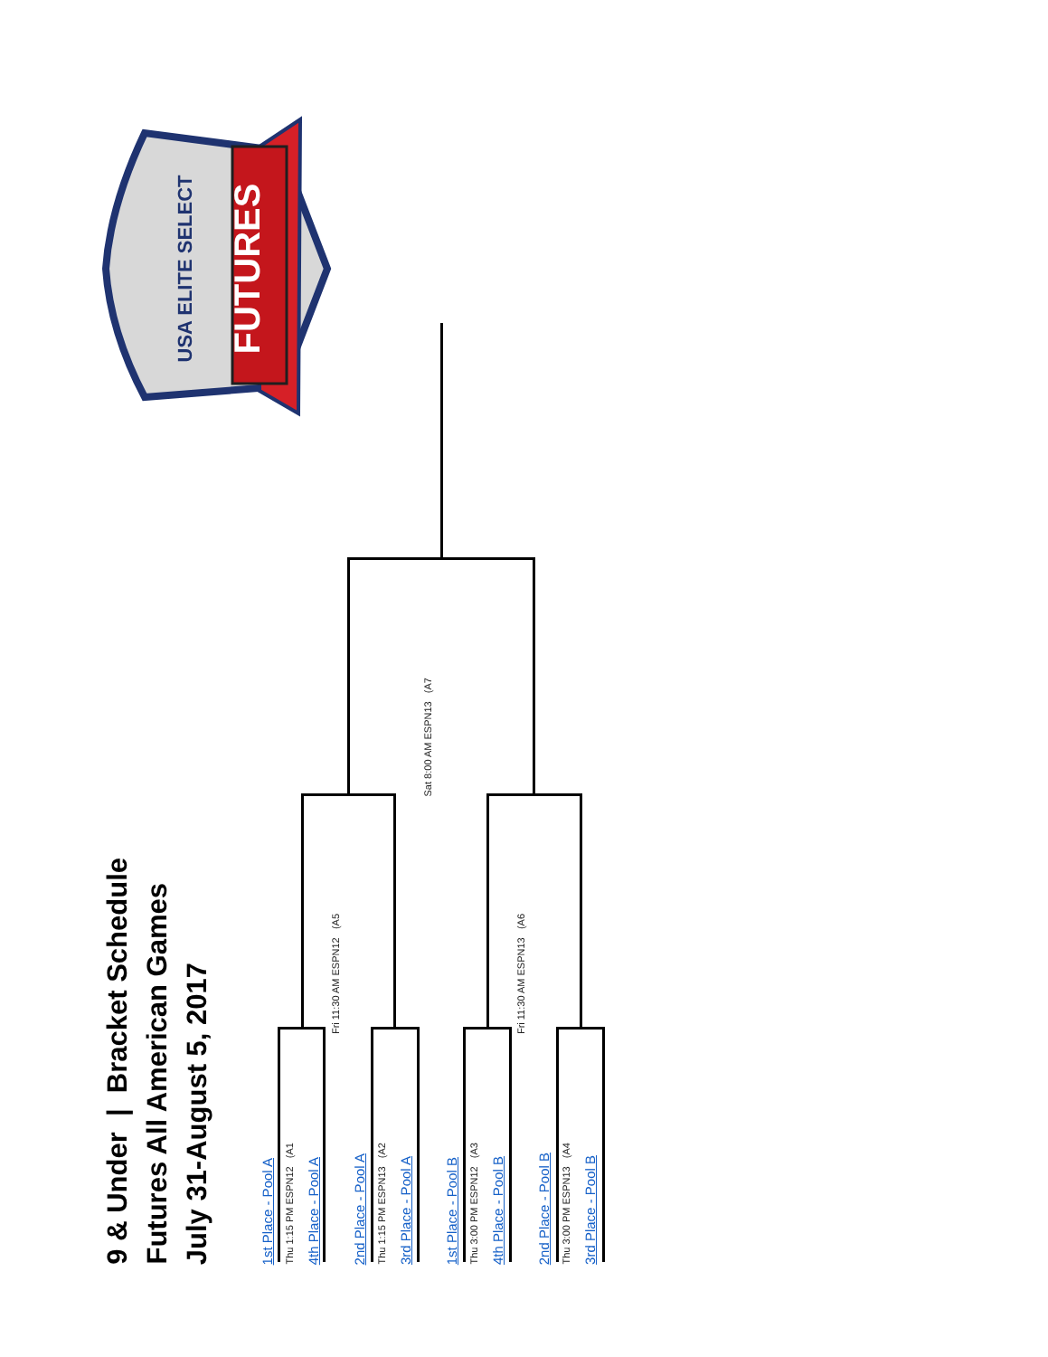FUTURES
USA ELITE SELECT
9 & Under | Bracket Schedule
Futures All American Games
July 31-August 5, 2017
1st Place - Pool A
Thu 1:15 PM ESPN12 (A1
4th Place - Pool A
Fri 11:30 AM ESPN12 (A5
2nd Place - Pool A
Thu 1:15 PM ESPN13 (A2
3rd Place - Pool A
Sat 8:00 AM ESPN13 (A7
1st Place - Pool B
Thu 3:00 PM ESPN12 (A3
4th Place - Pool B
Fri 11:30 AM ESPN13 (A6
2nd Place - Pool B
Thu 3:00 PM ESPN13 (A4
3rd Place - Pool B